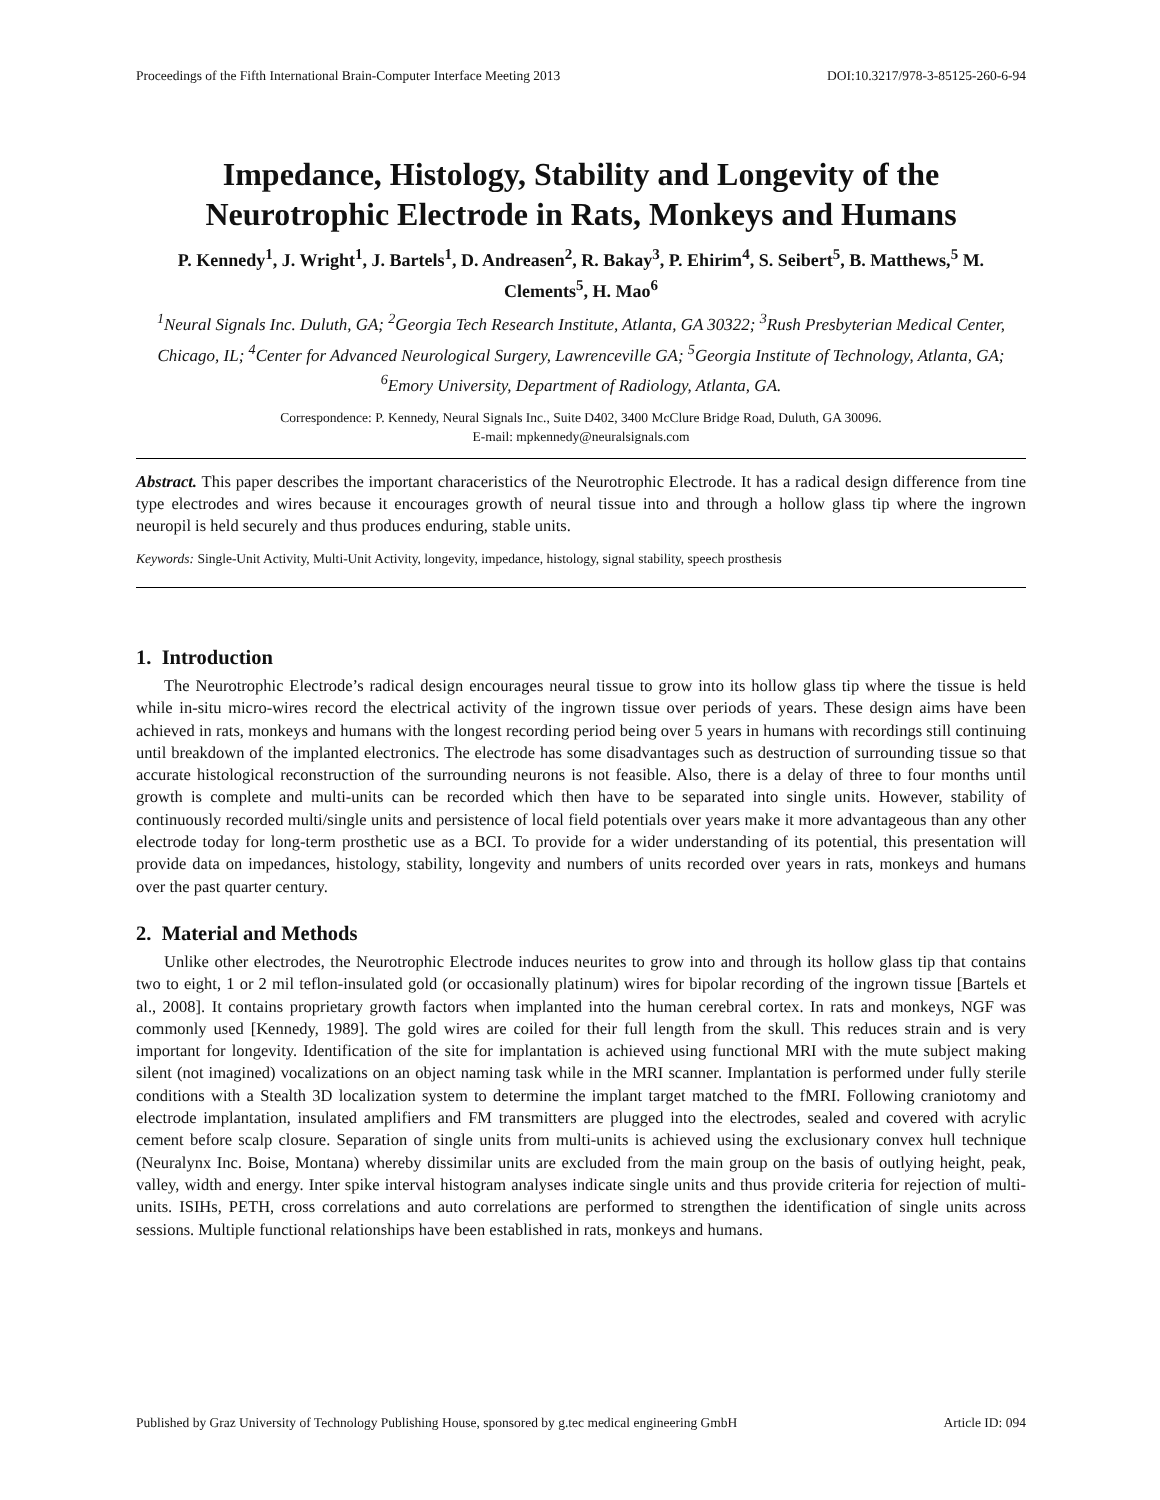Proceedings of the Fifth International Brain-Computer Interface Meeting 2013 DOI:10.3217/978-3-85125-260-6-94
Impedance, Histology, Stability and Longevity of the Neurotrophic Electrode in Rats, Monkeys and Humans
P. Kennedy<sup>1</sup>, J. Wright<sup>1</sup>, J. Bartels<sup>1</sup>, D. Andreasen<sup>2</sup>, R. Bakay<sup>3</sup>, P. Ehirim<sup>4</sup>, S. Seibert<sup>5</sup>, B. Matthews,<sup>5</sup> M. Clements<sup>5</sup>, H. Mao<sup>6</sup>
<sup>1</sup> Neural Signals Inc. Duluth, GA; <sup>2</sup>Georgia Tech Research Institute, Atlanta, GA 30322; <sup>3</sup>Rush Presbyterian Medical Center, Chicago, IL; <sup>4</sup>Center for Advanced Neurological Surgery, Lawrenceville GA; <sup>5</sup>Georgia Institute of Technology, Atlanta, GA; <sup>6</sup>Emory University, Department of Radiology, Atlanta, GA.
Correspondence: P. Kennedy, Neural Signals Inc., Suite D402, 3400 McClure Bridge Road, Duluth, GA 30096.
E-mail: mpkennedy@neuralsignals.com
Abstract. This paper describes the important characeristics of the Neurotrophic Electrode. It has a radical design difference from tine type electrodes and wires because it encourages growth of neural tissue into and through a hollow glass tip where the ingrown neuropil is held securely and thus produces enduring, stable units.
Keywords: Single-Unit Activity, Multi-Unit Activity, longevity, impedance, histology, signal stability, speech prosthesis
1. Introduction
The Neurotrophic Electrode’s radical design encourages neural tissue to grow into its hollow glass tip where the tissue is held while in-situ micro-wires record the electrical activity of the ingrown tissue over periods of years. These design aims have been achieved in rats, monkeys and humans with the longest recording period being over 5 years in humans with recordings still continuing until breakdown of the implanted electronics. The electrode has some disadvantages such as destruction of surrounding tissue so that accurate histological reconstruction of the surrounding neurons is not feasible. Also, there is a delay of three to four months until growth is complete and multi-units can be recorded which then have to be separated into single units. However, stability of continuously recorded multi/single units and persistence of local field potentials over years make it more advantageous than any other electrode today for long-term prosthetic use as a BCI. To provide for a wider understanding of its potential, this presentation will provide data on impedances, histology, stability, longevity and numbers of units recorded over years in rats, monkeys and humans over the past quarter century.
2. Material and Methods
Unlike other electrodes, the Neurotrophic Electrode induces neurites to grow into and through its hollow glass tip that contains two to eight, 1 or 2 mil teflon-insulated gold (or occasionally platinum) wires for bipolar recording of the ingrown tissue [Bartels et al., 2008]. It contains proprietary growth factors when implanted into the human cerebral cortex. In rats and monkeys, NGF was commonly used [Kennedy, 1989]. The gold wires are coiled for their full length from the skull. This reduces strain and is very important for longevity. Identification of the site for implantation is achieved using functional MRI with the mute subject making silent (not imagined) vocalizations on an object naming task while in the MRI scanner. Implantation is performed under fully sterile conditions with a Stealth 3D localization system to determine the implant target matched to the fMRI. Following craniotomy and electrode implantation, insulated amplifiers and FM transmitters are plugged into the electrodes, sealed and covered with acrylic cement before scalp closure. Separation of single units from multi-units is achieved using the exclusionary convex hull technique (Neuralynx Inc. Boise, Montana) whereby dissimilar units are excluded from the main group on the basis of outlying height, peak, valley, width and energy. Inter spike interval histogram analyses indicate single units and thus provide criteria for rejection of multi-units. ISIHs, PETH, cross correlations and auto correlations are performed to strengthen the identification of single units across sessions. Multiple functional relationships have been established in rats, monkeys and humans.
Published by Graz University of Technology Publishing House, sponsored by g.tec medical engineering GmbH Article ID: 094